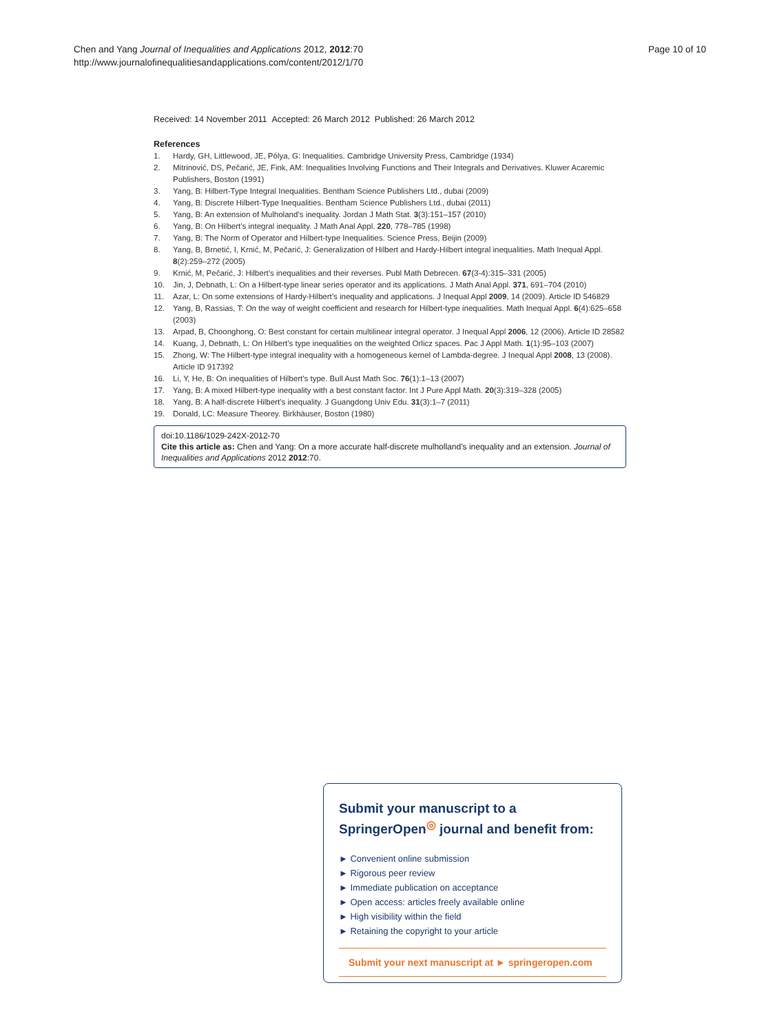Chen and Yang Journal of Inequalities and Applications 2012, 2012:70
http://www.journalofinequalitiesandapplications.com/content/2012/1/70
Page 10 of 10
Received: 14 November 2011 Accepted: 26 March 2012 Published: 26 March 2012
References
1. Hardy, GH, Littlewood, JE, Pólya, G: Inequalities. Cambridge University Press, Cambridge (1934)
2. Mitrinović, DS, Pečarić, JE, Fink, AM: Inequalities Involving Functions and Their Integrals and Derivatives. Kluwer Acaremic Publishers, Boston (1991)
3. Yang, B: Hilbert-Type Integral Inequalities. Bentham Science Publishers Ltd., dubai (2009)
4. Yang, B: Discrete Hilbert-Type Inequalities. Bentham Science Publishers Ltd., dubai (2011)
5. Yang, B: An extension of Mulholand’s inequality. Jordan J Math Stat. 3(3):151–157 (2010)
6. Yang, B: On Hilbert’s integral inequality. J Math Anal Appl. 220, 778–785 (1998)
7. Yang, B: The Norm of Operator and Hilbert-type Inequalities. Science Press, Beijin (2009)
8. Yang, B, Brnetić, I, Krnić, M, Pečarić, J: Generalization of Hilbert and Hardy-Hilbert integral inequalities. Math Inequal Appl. 8(2):259–272 (2005)
9. Krnić, M, Pečarić, J: Hilbert’s inequalities and their reverses. Publ Math Debrecen. 67(3-4):315–331 (2005)
10. Jin, J, Debnath, L: On a Hilbert-type linear series operator and its applications. J Math Anal Appl. 371, 691–704 (2010)
11. Azar, L: On some extensions of Hardy-Hilbert’s inequality and applications. J Inequal Appl 2009, 14 (2009). Article ID 546829
12. Yang, B, Rassias, T: On the way of weight coefficient and research for Hilbert-type inequalities. Math Inequal Appl. 6(4):625–658 (2003)
13. Arpad, B, Choonghong, O: Best constant for certain multilinear integral operator. J Inequal Appl 2006, 12 (2006). Article ID 28582
14. Kuang, J, Debnath, L: On Hilbert’s type inequalities on the weighted Orlicz spaces. Pac J Appl Math. 1(1):95–103 (2007)
15. Zhong, W: The Hilbert-type integral inequality with a homogeneous kernel of Lambda-degree. J Inequal Appl 2008, 13 (2008). Article ID 917392
16. Li, Y, He, B: On inequalities of Hilbert’s type. Bull Aust Math Soc. 76(1):1–13 (2007)
17. Yang, B: A mixed Hilbert-type inequality with a best constant factor. Int J Pure Appl Math. 20(3):319–328 (2005)
18. Yang, B: A half-discrete Hilbert’s inequality. J Guangdong Univ Edu. 31(3):1–7 (2011)
19. Donald, LC: Measure Theorey. Birkhäuser, Boston (1980)
doi:10.1186/1029-242X-2012-70
Cite this article as: Chen and Yang: On a more accurate half-discrete mulholland’s inequality and an extension. Journal of Inequalities and Applications 2012 2012:70.
Submit your manuscript to a SpringerOpen<sup>◎</sup> journal and benefit from:
► Convenient online submission
► Rigorous peer review
► Immediate publication on acceptance
► Open access: articles freely available online
► High visibility within the field
► Retaining the copyright to your article
Submit your next manuscript at ► springeropen.com